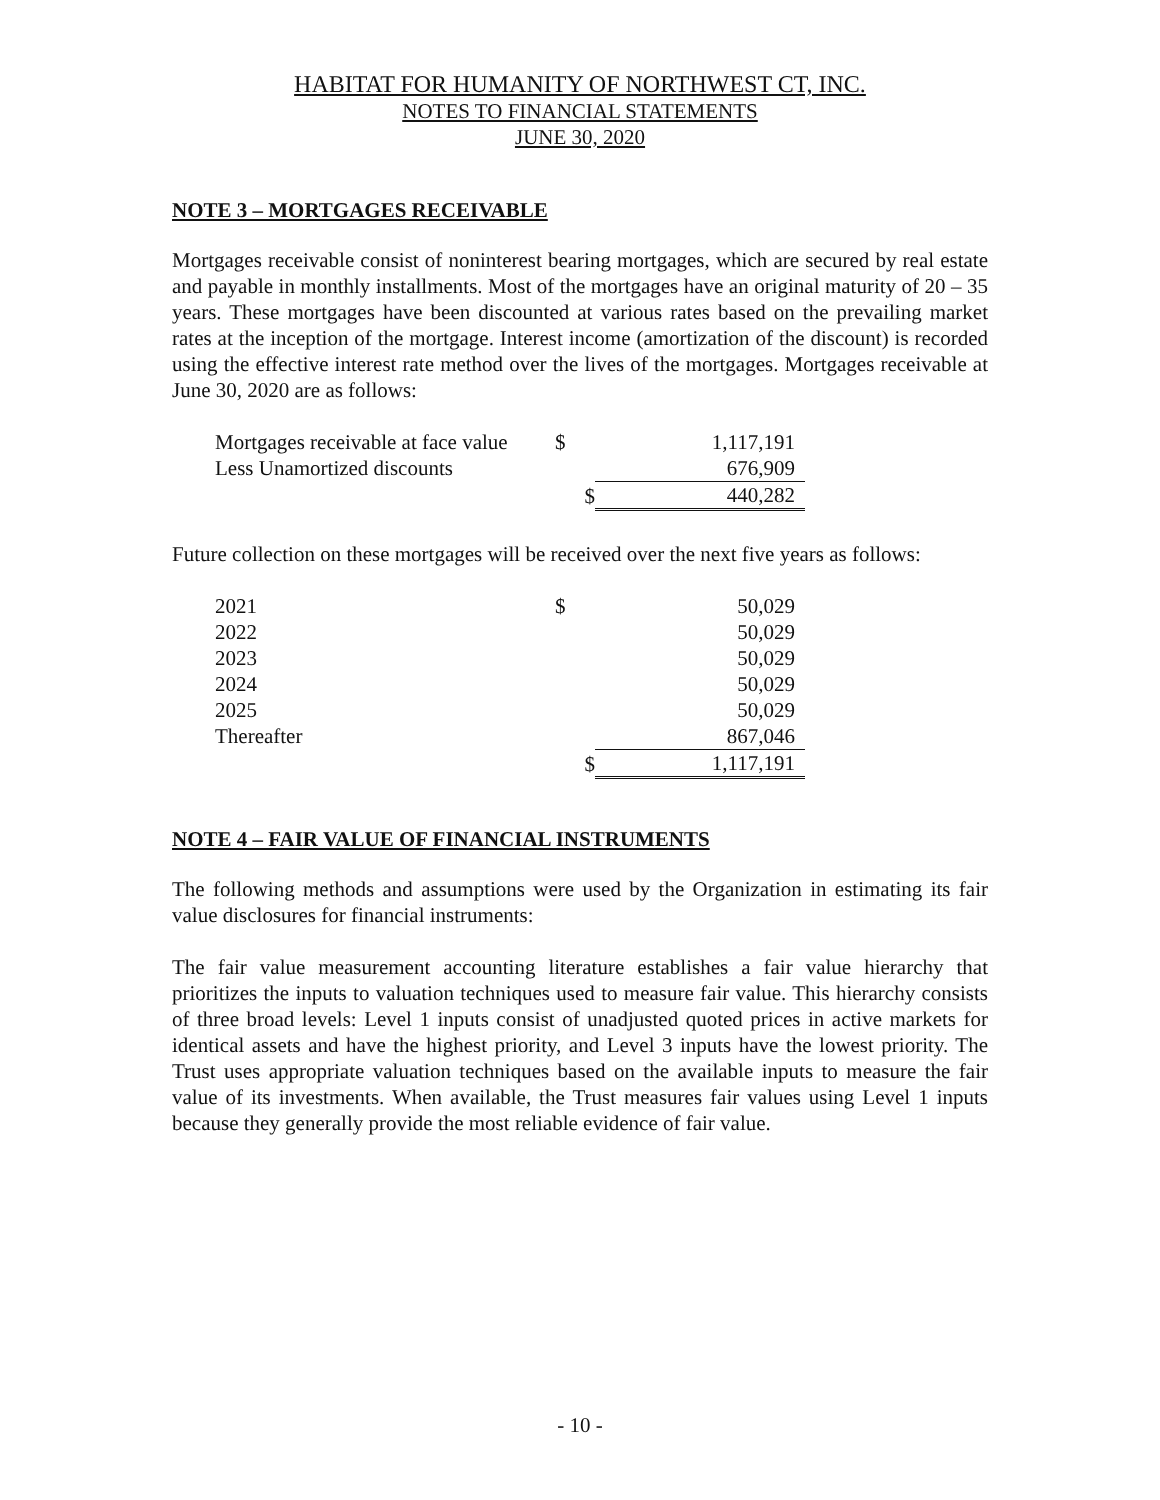HABITAT FOR HUMANITY OF NORTHWEST CT, INC.
NOTES TO FINANCIAL STATEMENTS
JUNE 30, 2020
NOTE 3 – MORTGAGES RECEIVABLE
Mortgages receivable consist of noninterest bearing mortgages, which are secured by real estate and payable in monthly installments. Most of the mortgages have an original maturity of 20 – 35 years. These mortgages have been discounted at various rates based on the prevailing market rates at the inception of the mortgage. Interest income (amortization of the discount) is recorded using the effective interest rate method over the lives of the mortgages. Mortgages receivable at June 30, 2020 are as follows:
| Mortgages receivable at face value | $ | 1,117,191 |
| Less Unamortized discounts | | 676,909 |
| | $ | 440,282 |
Future collection on these mortgages will be received over the next five years as follows:
| 2021 | $ | 50,029 |
| 2022 | | 50,029 |
| 2023 | | 50,029 |
| 2024 | | 50,029 |
| 2025 | | 50,029 |
| Thereafter | | 867,046 |
| | $ | 1,117,191 |
NOTE 4 – FAIR VALUE OF FINANCIAL INSTRUMENTS
The following methods and assumptions were used by the Organization in estimating its fair value disclosures for financial instruments:
The fair value measurement accounting literature establishes a fair value hierarchy that prioritizes the inputs to valuation techniques used to measure fair value. This hierarchy consists of three broad levels: Level 1 inputs consist of unadjusted quoted prices in active markets for identical assets and have the highest priority, and Level 3 inputs have the lowest priority. The Trust uses appropriate valuation techniques based on the available inputs to measure the fair value of its investments. When available, the Trust measures fair values using Level 1 inputs because they generally provide the most reliable evidence of fair value.
- 10 -